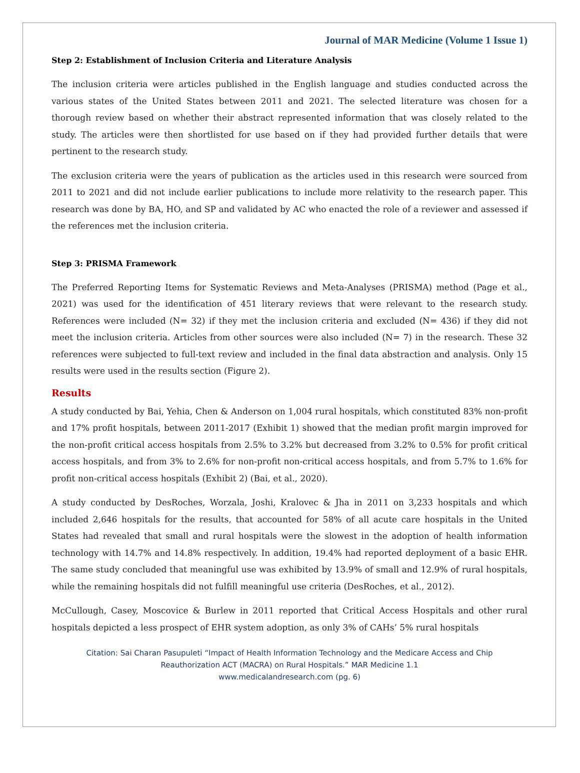Journal of MAR Medicine (Volume 1 Issue 1)
Step 2: Establishment of Inclusion Criteria and Literature Analysis
The inclusion criteria were articles published in the English language and studies conducted across the various states of the United States between 2011 and 2021. The selected literature was chosen for a thorough review based on whether their abstract represented information that was closely related to the study. The articles were then shortlisted for use based on if they had provided further details that were pertinent to the research study.
The exclusion criteria were the years of publication as the articles used in this research were sourced from 2011 to 2021 and did not include earlier publications to include more relativity to the research paper. This research was done by BA, HO, and SP and validated by AC who enacted the role of a reviewer and assessed if the references met the inclusion criteria.
Step 3: PRISMA Framework
The Preferred Reporting Items for Systematic Reviews and Meta-Analyses (PRISMA) method (Page et al., 2021) was used for the identification of 451 literary reviews that were relevant to the research study. References were included (N= 32) if they met the inclusion criteria and excluded (N= 436) if they did not meet the inclusion criteria. Articles from other sources were also included (N= 7) in the research. These 32 references were subjected to full-text review and included in the final data abstraction and analysis. Only 15 results were used in the results section (Figure 2).
Results
A study conducted by Bai, Yehia, Chen & Anderson on 1,004 rural hospitals, which constituted 83% non-profit and 17% profit hospitals, between 2011-2017 (Exhibit 1) showed that the median profit margin improved for the non-profit critical access hospitals from 2.5% to 3.2% but decreased from 3.2% to 0.5% for profit critical access hospitals, and from 3% to 2.6% for non-profit non-critical access hospitals, and from 5.7% to 1.6% for profit non-critical access hospitals (Exhibit 2) (Bai, et al., 2020).
A study conducted by DesRoches, Worzala, Joshi, Kralovec & Jha in 2011 on 3,233 hospitals and which included 2,646 hospitals for the results, that accounted for 58% of all acute care hospitals in the United States had revealed that small and rural hospitals were the slowest in the adoption of health information technology with 14.7% and 14.8% respectively. In addition, 19.4% had reported deployment of a basic EHR. The same study concluded that meaningful use was exhibited by 13.9% of small and 12.9% of rural hospitals, while the remaining hospitals did not fulfill meaningful use criteria (DesRoches, et al., 2012).
McCullough, Casey, Moscovice & Burlew in 2011 reported that Critical Access Hospitals and other rural hospitals depicted a less prospect of EHR system adoption, as only 3% of CAHs’ 5% rural hospitals
Citation: Sai Charan Pasupuleti “Impact of Health Information Technology and the Medicare Access and Chip
Reauthorization ACT (MACRA) on Rural Hospitals.” MAR Medicine 1.1
www.medicalandresearch.com (pg. 6)